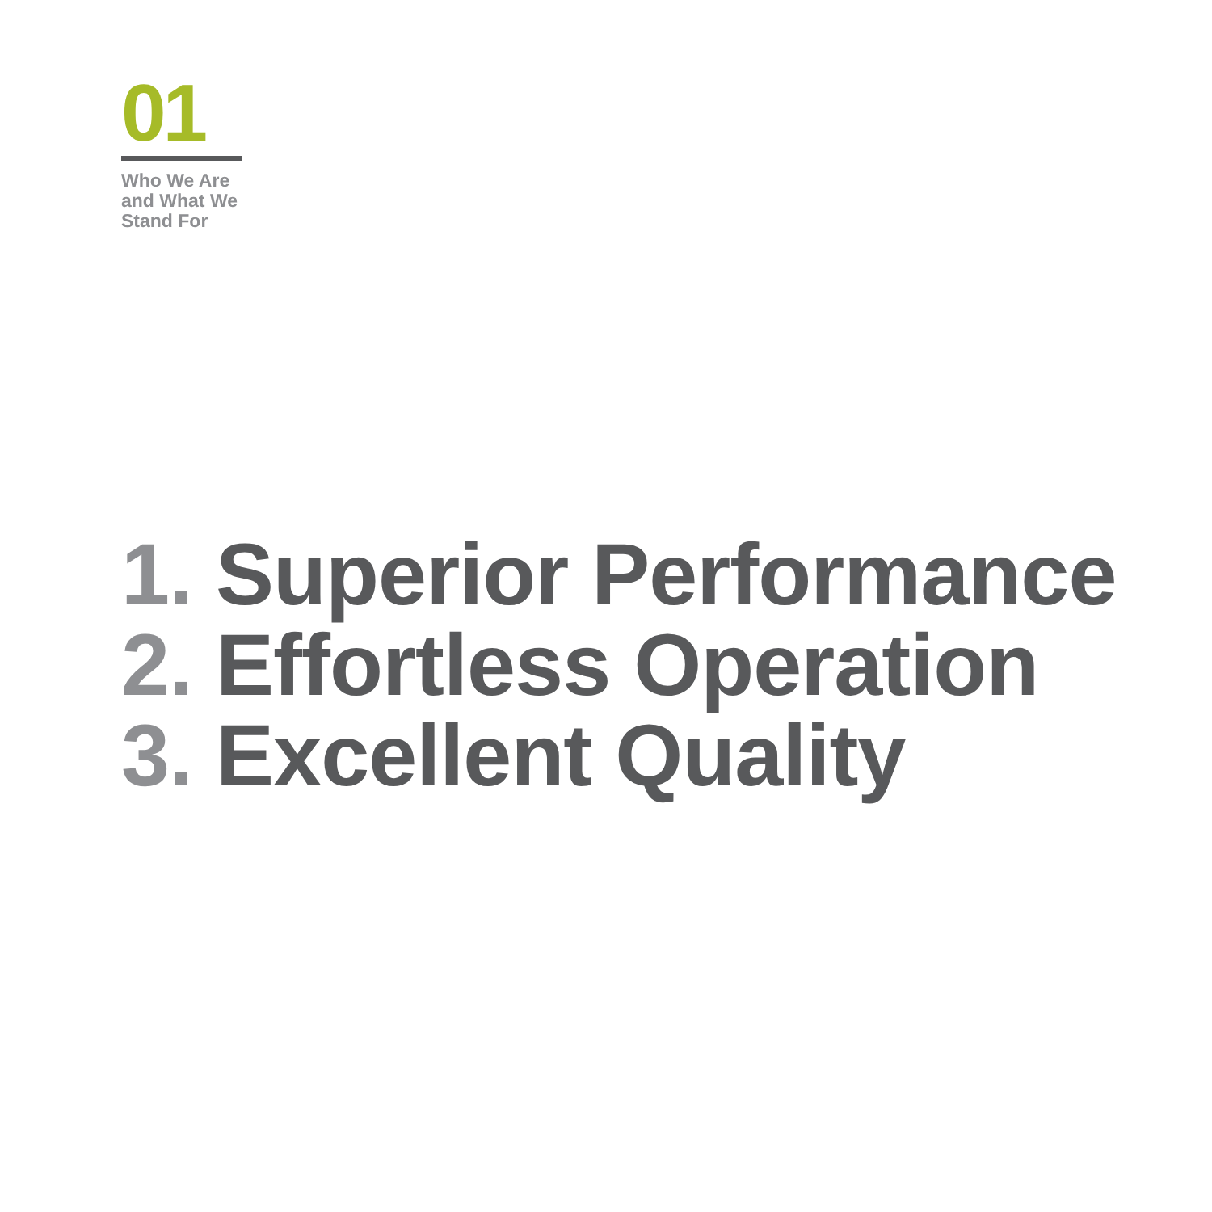01
Who We Are
and What We
Stand For
1. Superior Performance
2. Effortless Operation
3. Excellent Quality